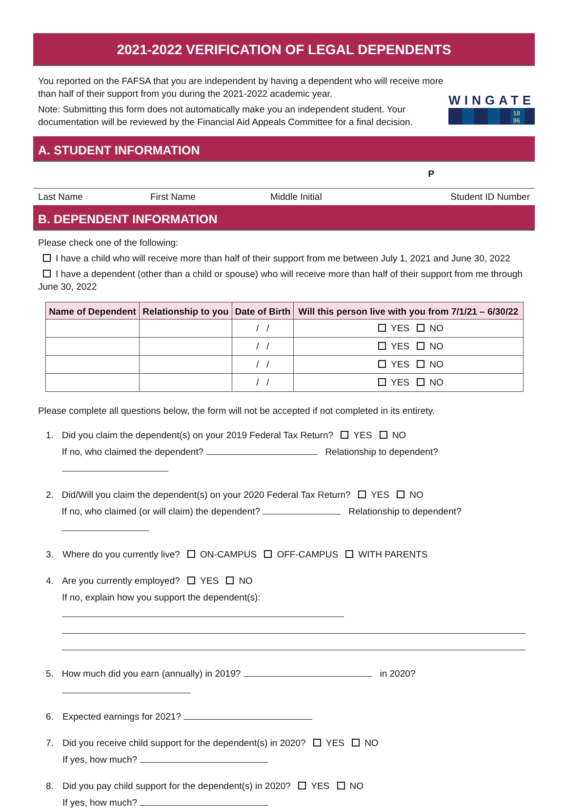2021-2022 VERIFICATION OF LEGAL DEPENDENTS
You reported on the FAFSA that you are independent by having a dependent who will receive more than half of their support from you during the 2021-2022 academic year.
Note: Submitting this form does not automatically make you an independent student. Your documentation will be reviewed by the Financial Aid Appeals Committee for a final decision.
WINGATE
18
96
A. STUDENT INFORMATION
P
Last Name First Name Middle Initial Student ID Number
B. DEPENDENT INFORMATION
Please check one of the following:
I have a child who will receive more than half of their support from me between July 1, 2021 and June 30, 2022
I have a dependent (other than a child or spouse) who will receive more than half of their support from me through June 30, 2022
| Name of Dependent | Relationship to you | Date of Birth | Will this person live with you from 7/1/21 – 6/30/22 |
| --- | --- | --- | --- |
| | | / / | YES NO |
| | | / / | YES NO |
| | | / / | YES NO |
| | | / / | YES NO |
Please complete all questions below, the form will not be accepted if not completed in its entirety.
1. Did you claim the dependent(s) on your 2019 Federal Tax Return? YES NO
If no, who claimed the dependent? Relationship to dependent?
2. Did/Will you claim the dependent(s) on your 2020 Federal Tax Return? YES NO
If no, who claimed (or will claim) the dependent? Relationship to dependent?
3. Where do you currently live? ON-CAMPUS OFF-CAMPUS WITH PARENTS
4. Are you currently employed? YES NO
If no, explain how you support the dependent(s):
5. How much did you earn (annually) in 2019? in 2020?
6. Expected earnings for 2021?
7. Did you receive child support for the dependent(s) in 2020? YES NO
If yes, how much?
8. Did you pay child support for the dependent(s) in 2020? YES NO
If yes, how much?